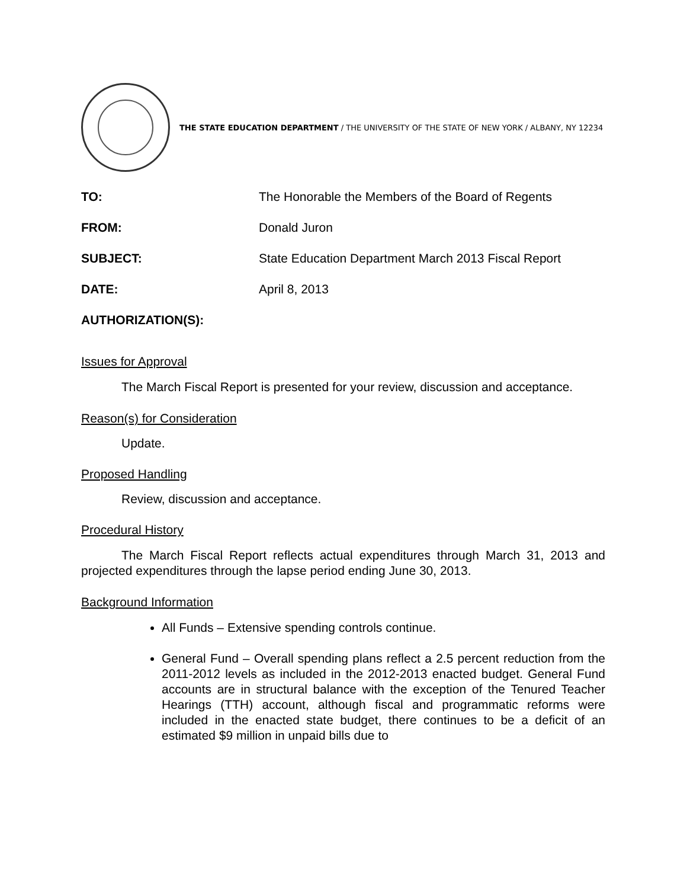THE STATE EDUCATION DEPARTMENT / THE UNIVERSITY OF THE STATE OF NEW YORK / ALBANY, NY 12234
TO: The Honorable the Members of the Board of Regents
FROM: Donald Juron
SUBJECT: State Education Department March 2013 Fiscal Report
DATE: April 8, 2013
AUTHORIZATION(S):
Issues for Approval
The March Fiscal Report is presented for your review, discussion and acceptance.
Reason(s) for Consideration
Update.
Proposed Handling
Review, discussion and acceptance.
Procedural History
The March Fiscal Report reflects actual expenditures through March 31, 2013 and projected expenditures through the lapse period ending June 30, 2013.
Background Information
All Funds – Extensive spending controls continue.
General Fund – Overall spending plans reflect a 2.5 percent reduction from the 2011-2012 levels as included in the 2012-2013 enacted budget. General Fund accounts are in structural balance with the exception of the Tenured Teacher Hearings (TTH) account, although fiscal and programmatic reforms were included in the enacted state budget, there continues to be a deficit of an estimated $9 million in unpaid bills due to